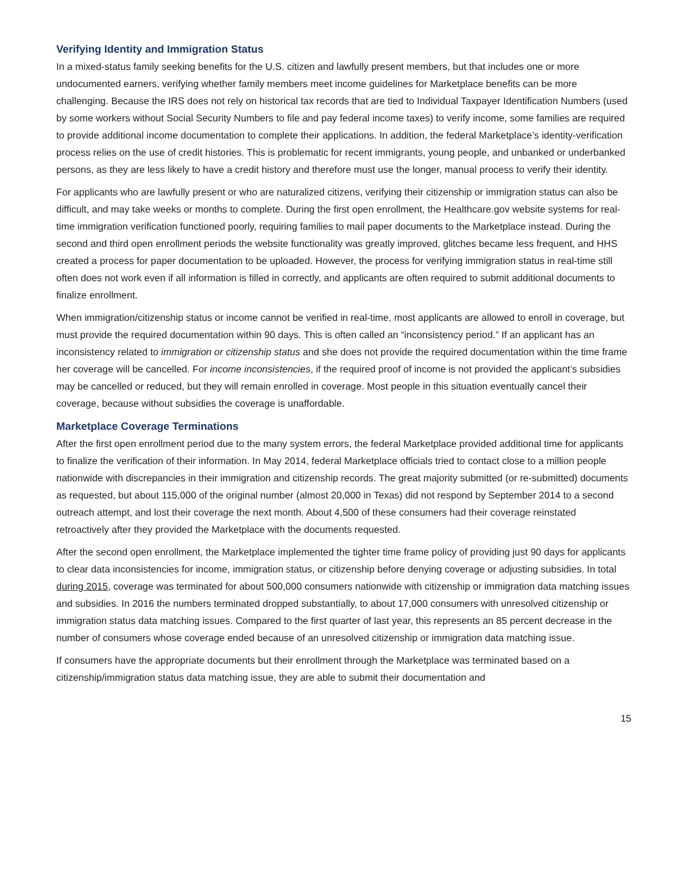Verifying Identity and Immigration Status
In a mixed-status family seeking benefits for the U.S. citizen and lawfully present members, but that includes one or more undocumented earners, verifying whether family members meet income guidelines for Marketplace benefits can be more challenging. Because the IRS does not rely on historical tax records that are tied to Individual Taxpayer Identification Numbers (used by some workers without Social Security Numbers to file and pay federal income taxes) to verify income, some families are required to provide additional income documentation to complete their applications. In addition, the federal Marketplace’s identity-verification process relies on the use of credit histories. This is problematic for recent immigrants, young people, and unbanked or underbanked persons, as they are less likely to have a credit history and therefore must use the longer, manual process to verify their identity.
For applicants who are lawfully present or who are naturalized citizens, verifying their citizenship or immigration status can also be difficult, and may take weeks or months to complete. During the first open enrollment, the Healthcare.gov website systems for real-time immigration verification functioned poorly, requiring families to mail paper documents to the Marketplace instead. During the second and third open enrollment periods the website functionality was greatly improved, glitches became less frequent, and HHS created a process for paper documentation to be uploaded. However, the process for verifying immigration status in real-time still often does not work even if all information is filled in correctly, and applicants are often required to submit additional documents to finalize enrollment.
When immigration/citizenship status or income cannot be verified in real-time, most applicants are allowed to enroll in coverage, but must provide the required documentation within 90 days. This is often called an “inconsistency period.” If an applicant has an inconsistency related to immigration or citizenship status and she does not provide the required documentation within the time frame her coverage will be cancelled. For income inconsistencies, if the required proof of income is not provided the applicant’s subsidies may be cancelled or reduced, but they will remain enrolled in coverage. Most people in this situation eventually cancel their coverage, because without subsidies the coverage is unaffordable.
Marketplace Coverage Terminations
After the first open enrollment period due to the many system errors, the federal Marketplace provided additional time for applicants to finalize the verification of their information. In May 2014, federal Marketplace officials tried to contact close to a million people nationwide with discrepancies in their immigration and citizenship records. The great majority submitted (or re-submitted) documents as requested, but about 115,000 of the original number (almost 20,000 in Texas) did not respond by September 2014 to a second outreach attempt, and lost their coverage the next month. About 4,500 of these consumers had their coverage reinstated retroactively after they provided the Marketplace with the documents requested.
After the second open enrollment, the Marketplace implemented the tighter time frame policy of providing just 90 days for applicants to clear data inconsistencies for income, immigration status, or citizenship before denying coverage or adjusting subsidies. In total during 2015, coverage was terminated for about 500,000 consumers nationwide with citizenship or immigration data matching issues and subsidies. In 2016 the numbers terminated dropped substantially, to about 17,000 consumers with unresolved citizenship or immigration status data matching issues. Compared to the first quarter of last year, this represents an 85 percent decrease in the number of consumers whose coverage ended because of an unresolved citizenship or immigration data matching issue.
If consumers have the appropriate documents but their enrollment through the Marketplace was terminated based on a citizenship/immigration status data matching issue, they are able to submit their documentation and
15